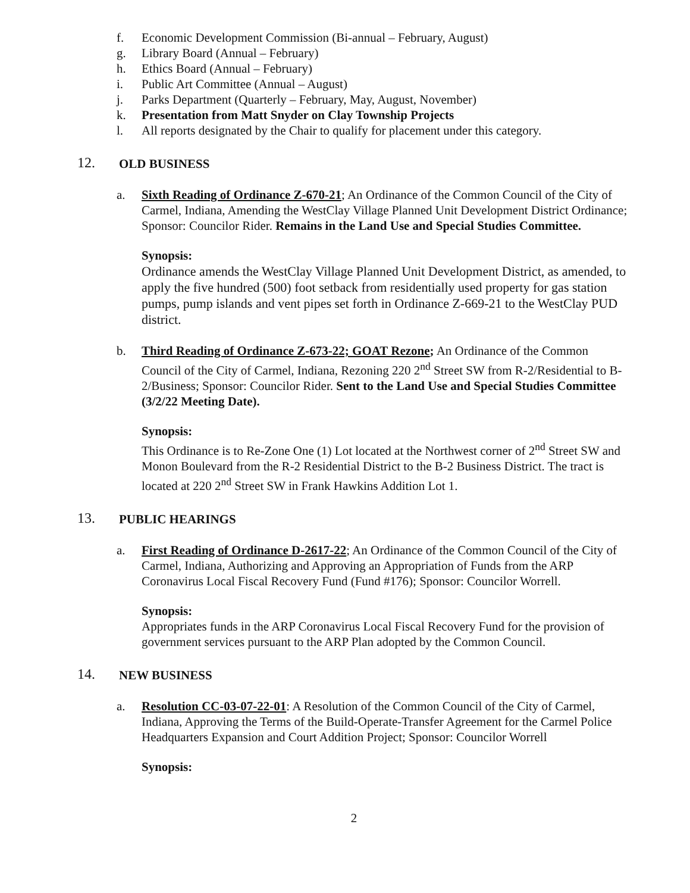f. Economic Development Commission (Bi-annual – February, August)
g. Library Board (Annual – February)
h. Ethics Board (Annual – February)
i. Public Art Committee (Annual – August)
j. Parks Department (Quarterly – February, May, August, November)
k. Presentation from Matt Snyder on Clay Township Projects
l. All reports designated by the Chair to qualify for placement under this category.
12. OLD BUSINESS
a. Sixth Reading of Ordinance Z-670-21; An Ordinance of the Common Council of the City of Carmel, Indiana, Amending the WestClay Village Planned Unit Development District Ordinance; Sponsor: Councilor Rider. Remains in the Land Use and Special Studies Committee.
Synopsis:
Ordinance amends the WestClay Village Planned Unit Development District, as amended, to apply the five hundred (500) foot setback from residentially used property for gas station pumps, pump islands and vent pipes set forth in Ordinance Z-669-21 to the WestClay PUD district.
b. Third Reading of Ordinance Z-673-22; GOAT Rezone; An Ordinance of the Common Council of the City of Carmel, Indiana, Rezoning 220 2<sup>nd</sup> Street SW from R-2/Residential to B-2/Business; Sponsor: Councilor Rider. Sent to the Land Use and Special Studies Committee (3/2/22 Meeting Date).
Synopsis:
This Ordinance is to Re-Zone One (1) Lot located at the Northwest corner of 2<sup>nd</sup> Street SW and Monon Boulevard from the R-2 Residential District to the B-2 Business District. The tract is located at 220 2<sup>nd</sup> Street SW in Frank Hawkins Addition Lot 1.
13. PUBLIC HEARINGS
a. First Reading of Ordinance D-2617-22; An Ordinance of the Common Council of the City of Carmel, Indiana, Authorizing and Approving an Appropriation of Funds from the ARP Coronavirus Local Fiscal Recovery Fund (Fund #176); Sponsor: Councilor Worrell.
Synopsis:
Appropriates funds in the ARP Coronavirus Local Fiscal Recovery Fund for the provision of government services pursuant to the ARP Plan adopted by the Common Council.
14. NEW BUSINESS
a. Resolution CC-03-07-22-01: A Resolution of the Common Council of the City of Carmel, Indiana, Approving the Terms of the Build-Operate-Transfer Agreement for the Carmel Police Headquarters Expansion and Court Addition Project; Sponsor: Councilor Worrell
Synopsis:
2